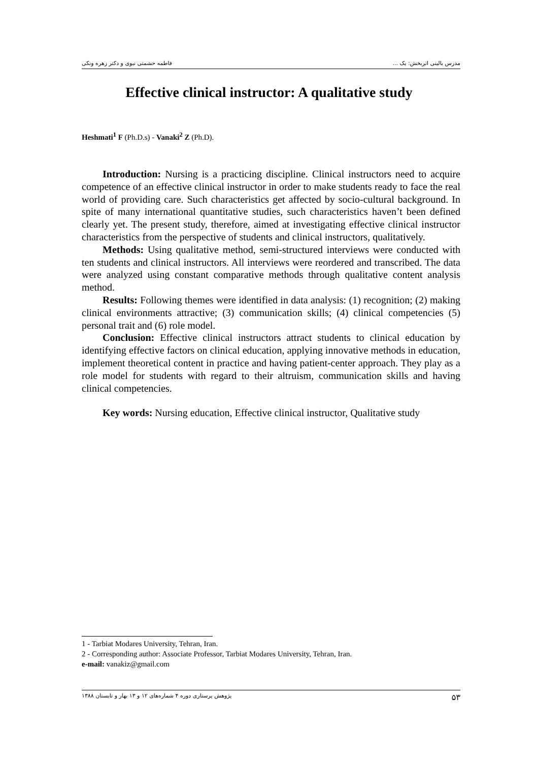مدرس بالینی اثربخش: یک ... فاطمه حشمتی نبوی و دکتر زهره ونکی
Effective clinical instructor: A qualitative study
Heshmati<sup>1</sup> F (Ph.D.s) - Vanaki<sup>2</sup> Z (Ph.D).
Introduction: Nursing is a practicing discipline. Clinical instructors need to acquire competence of an effective clinical instructor in order to make students ready to face the real world of providing care. Such characteristics get affected by socio-cultural background. In spite of many international quantitative studies, such characteristics haven’t been defined clearly yet. The present study, therefore, aimed at investigating effective clinical instructor characteristics from the perspective of students and clinical instructors, qualitatively.
Methods: Using qualitative method, semi-structured interviews were conducted with ten students and clinical instructors. All interviews were reordered and transcribed. The data were analyzed using constant comparative methods through qualitative content analysis method.
Results: Following themes were identified in data analysis: (1) recognition; (2) making clinical environments attractive; (3) communication skills; (4) clinical competencies (5) personal trait and (6) role model.
Conclusion: Effective clinical instructors attract students to clinical education by identifying effective factors on clinical education, applying innovative methods in education, implement theoretical content in practice and having patient-center approach. They play as a role model for students with regard to their altruism, communication skills and having clinical competencies.
Key words: Nursing education, Effective clinical instructor, Qualitative study
1 - Tarbiat Modares University, Tehran, Iran.
2 - Corresponding author: Associate Professor, Tarbiat Modares University, Tehran, Iran.
e-mail: vanakiz@gmail.com
۵۳ پژوهش پرستاری دوره ۴ شماره‌های ۱۲ و ۱۳ بهار و تابستان ۱۳۸۸